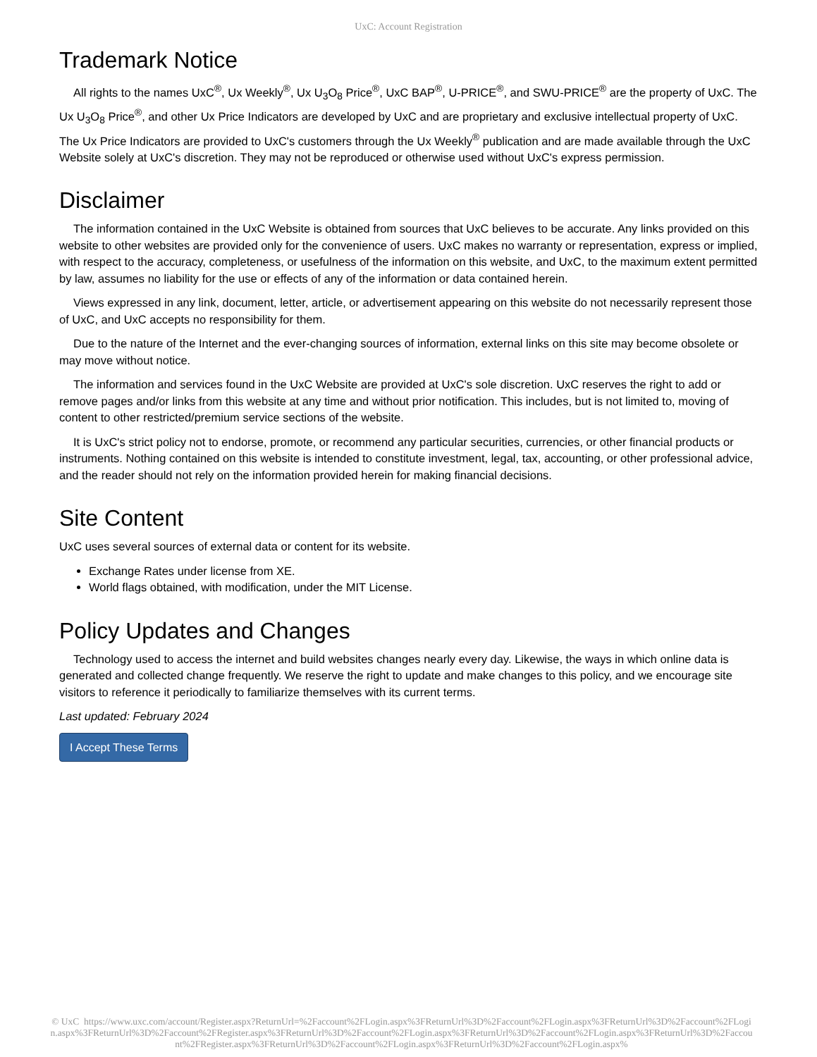UxC: Account Registration
Trademark Notice
All rights to the names UxC<sup>®</sup>, Ux Weekly<sup>®</sup>, Ux U<sub>3</sub>O<sub>8</sub> Price<sup>®</sup>, UxC BAP<sup>®</sup>, U-PRICE<sup>®</sup>, and SWU-PRICE<sup>®</sup> are the property of UxC. The Ux U<sub>3</sub>O<sub>8</sub> Price<sup>®</sup>, and other Ux Price Indicators are developed by UxC and are proprietary and exclusive intellectual property of UxC. The Ux Price Indicators are provided to UxC's customers through the Ux Weekly<sup>®</sup> publication and are made available through the UxC Website solely at UxC's discretion. They may not be reproduced or otherwise used without UxC's express permission.
Disclaimer
The information contained in the UxC Website is obtained from sources that UxC believes to be accurate. Any links provided on this website to other websites are provided only for the convenience of users. UxC makes no warranty or representation, express or implied, with respect to the accuracy, completeness, or usefulness of the information on this website, and UxC, to the maximum extent permitted by law, assumes no liability for the use or effects of any of the information or data contained herein.
Views expressed in any link, document, letter, article, or advertisement appearing on this website do not necessarily represent those of UxC, and UxC accepts no responsibility for them.
Due to the nature of the Internet and the ever-changing sources of information, external links on this site may become obsolete or may move without notice.
The information and services found in the UxC Website are provided at UxC's sole discretion. UxC reserves the right to add or remove pages and/or links from this website at any time and without prior notification. This includes, but is not limited to, moving of content to other restricted/premium service sections of the website.
It is UxC's strict policy not to endorse, promote, or recommend any particular securities, currencies, or other financial products or instruments. Nothing contained on this website is intended to constitute investment, legal, tax, accounting, or other professional advice, and the reader should not rely on the information provided herein for making financial decisions.
Site Content
UxC uses several sources of external data or content for its website.
Exchange Rates under license from XE.
World flags obtained, with modification, under the MIT License.
Policy Updates and Changes
Technology used to access the internet and build websites changes nearly every day. Likewise, the ways in which online data is generated and collected change frequently. We reserve the right to update and make changes to this policy, and we encourage site visitors to reference it periodically to familiarize themselves with its current terms.
Last updated: February 2024
I Accept These Terms
© UxC https://www.uxc.com/account/Register.aspx?ReturnUrl=%2Faccount%2FLogin.aspx%3FReturnUrl%3D%2Faccount%2FLogin.aspx%3FReturnUrl%3D%2Faccount%2FLogin.aspx%3FReturnUrl%3D%2Faccount%2FRegister.aspx%3FReturnUrl%3D%2Faccount%2FLogin.aspx%3FReturnUrl%3D%2Faccount%2FLogin.aspx%3FReturnUrl%3D%2Faccount%2FRegister.aspx%3FReturnUrl%3D%2Faccount%2FLogin.aspx%3FReturnUrl%3D%2Faccount%2FLogin.aspx%